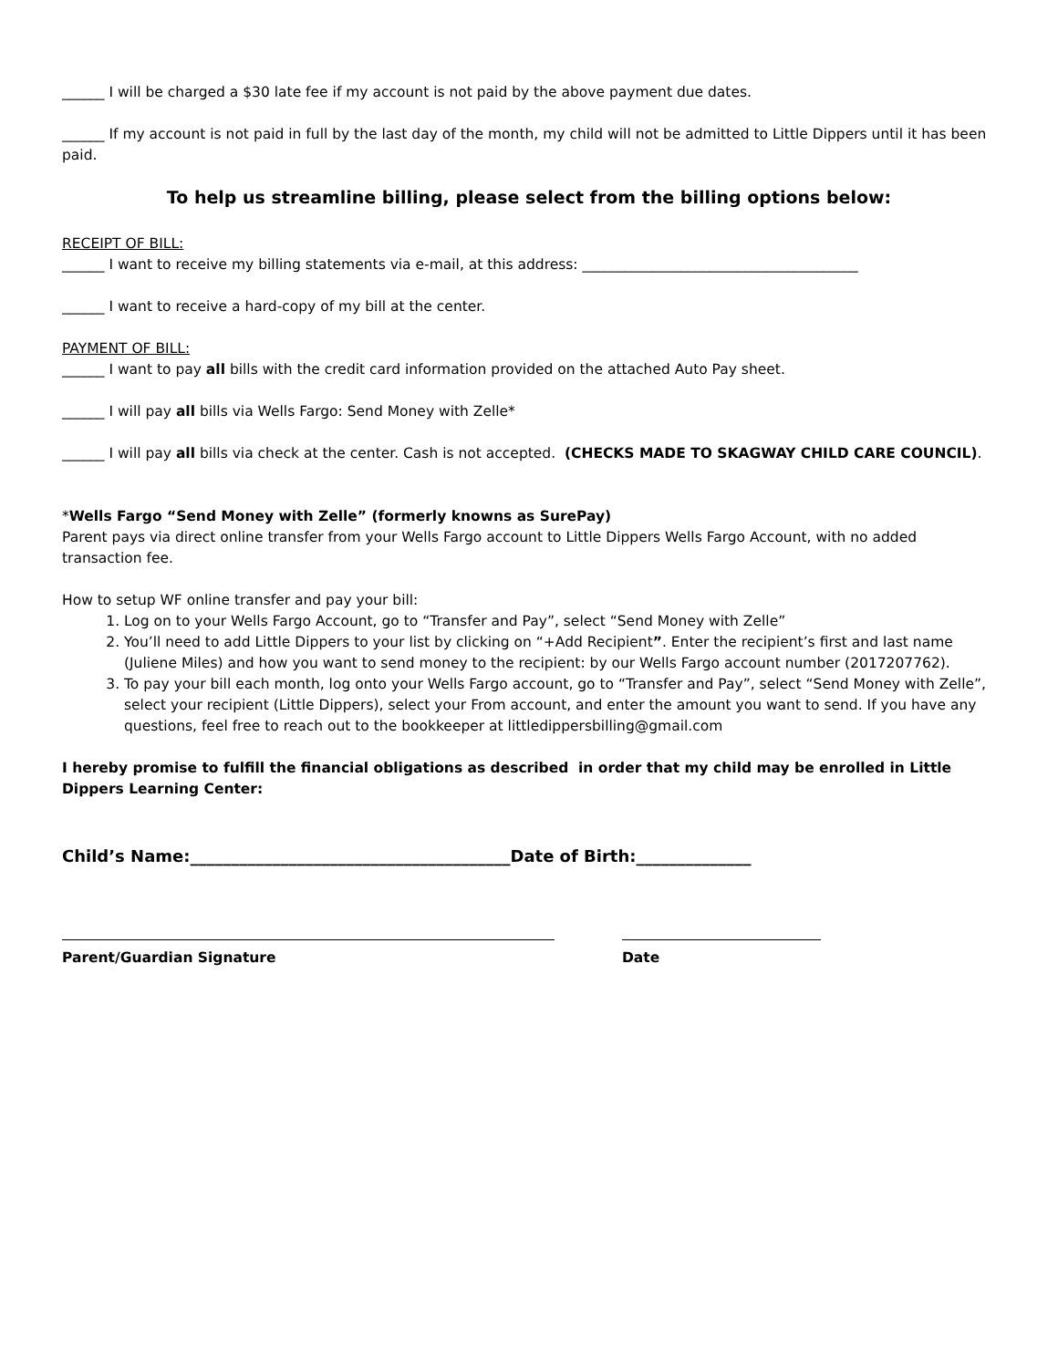______ I will be charged a $30 late fee if my account is not paid by the above payment due dates.
______ If my account is not paid in full by the last day of the month, my child will not be admitted to Little Dippers until it has been paid.
To help us streamline billing, please select from the billing options below:
RECEIPT OF BILL:
______ I want to receive my billing statements via e-mail, at this address: _______________________________________
______ I want to receive a hard-copy of my bill at the center.
PAYMENT OF BILL:
______ I want to pay all bills with the credit card information provided on the attached Auto Pay sheet.
______ I will pay all bills via Wells Fargo: Send Money with Zelle*
______ I will pay all bills via check at the center. Cash is not accepted. (CHECKS MADE TO SKAGWAY CHILD CARE COUNCIL).
*Wells Fargo “Send Money with Zelle” (formerly knowns as SurePay)
Parent pays via direct online transfer from your Wells Fargo account to Little Dippers Wells Fargo Account, with no added transaction fee.
How to setup WF online transfer and pay your bill:
1. Log on to your Wells Fargo Account, go to “Transfer and Pay”, select “Send Money with Zelle”
2. You’ll need to add Little Dippers to your list by clicking on “+Add Recipient”. Enter the recipient’s first and last name (Juliene Miles) and how you want to send money to the recipient: by our Wells Fargo account number (2017207762).
3. To pay your bill each month, log onto your Wells Fargo account, go to “Transfer and Pay”, select “Send Money with Zelle”, select your recipient (Little Dippers), select your From account, and enter the amount you want to send. If you have any questions, feel free to reach out to the bookkeeper at littledippersbilling@gmail.com
I hereby promise to fulfill the financial obligations as described in order that my child may be enrolled in Little Dippers Learning Center:
Child’s Name:_______________________________________Date of Birth:______________
Parent/Guardian Signature Date